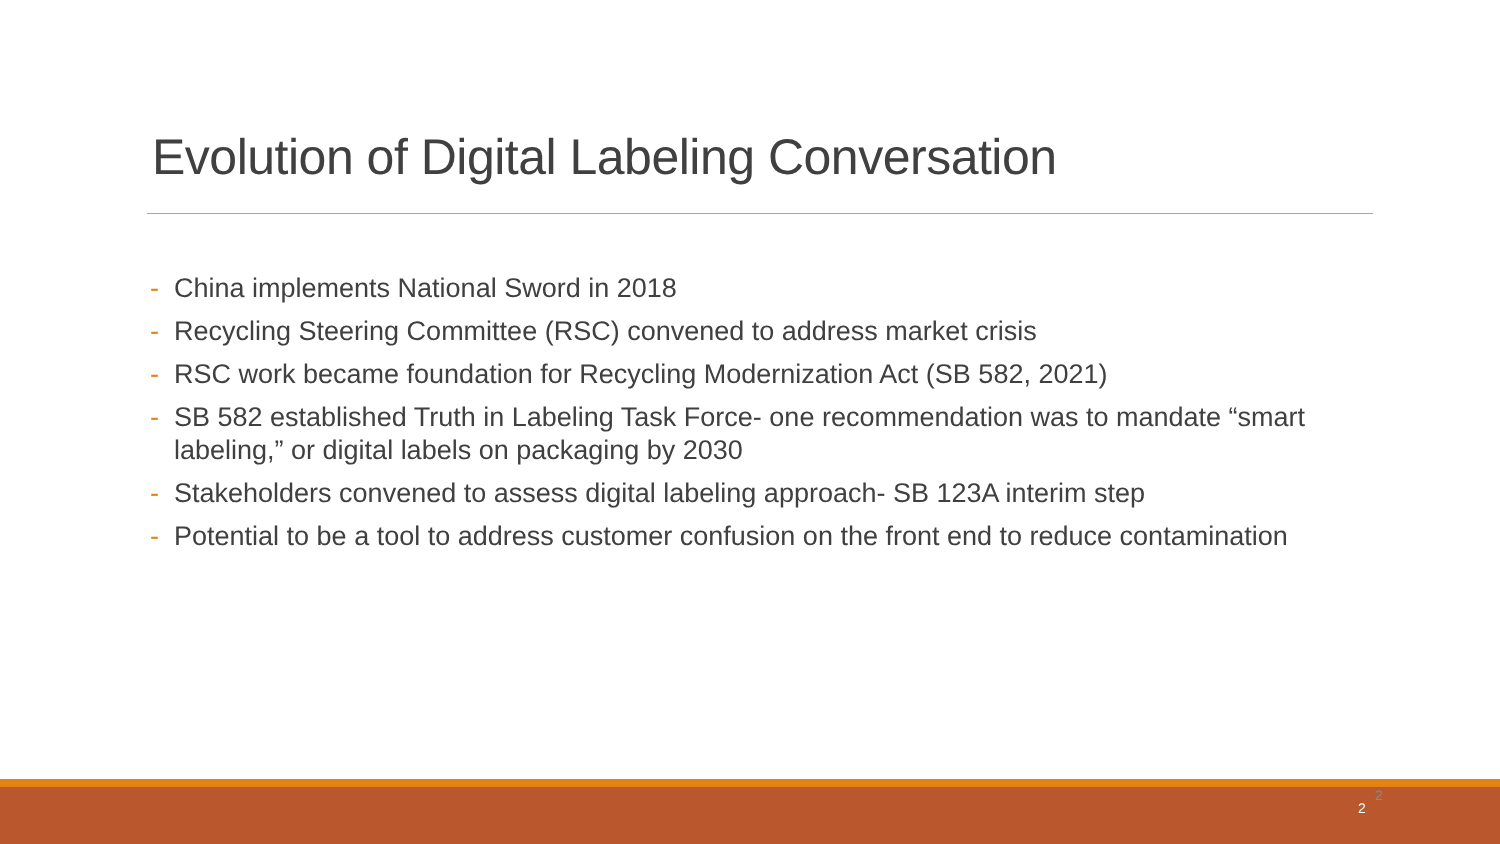Evolution of Digital Labeling Conversation
- China implements National Sword in 2018
- Recycling Steering Committee (RSC) convened to address market crisis
- RSC work became foundation for Recycling Modernization Act (SB 582, 2021)
- SB 582 established Truth in Labeling Task Force- one recommendation was to mandate “smart labeling,” or digital labels on packaging by 2030
- Stakeholders convened to assess digital labeling approach- SB 123A interim step
- Potential to be a tool to address customer confusion on the front end to reduce contamination
2
2